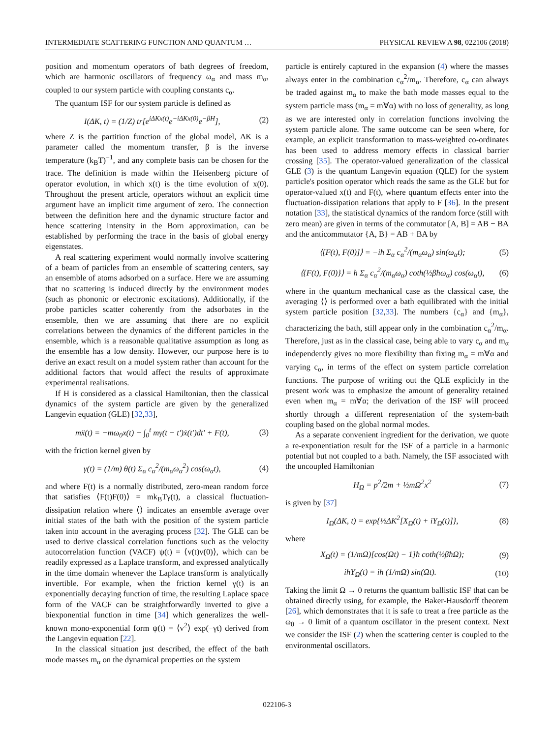INTERMEDIATE SCATTERING FUNCTION AND QUANTUM … PHYSICAL REVIEW A 98, 022106 (2018)
position and momentum operators of bath degrees of freedom, which are harmonic oscillators of frequency ω<sub>α</sub> and mass m<sub>α</sub>, coupled to our system particle with coupling constants c<sub>α</sub>.
The quantum ISF for our system particle is defined as
I(ΔK, t) = (1/Z) tr[e<sup>iΔKx(t)</sup>e<sup>−iΔKx(0)</sup>e<sup>−βH</sup>], (2)
where Z is the partition function of the global model, ΔK is a parameter called the momentum transfer, β is the inverse temperature (k<sub>B</sub>T)<sup>−1</sup>, and any complete basis can be chosen for the trace. The definition is made within the Heisenberg picture of operator evolution, in which x(t) is the time evolution of x(0). Throughout the present article, operators without an explicit time argument have an implicit time argument of zero. The connection between the definition here and the dynamic structure factor and hence scattering intensity in the Born approximation, can be established by performing the trace in the basis of global energy eigenstates.
A real scattering experiment would normally involve scattering of a beam of particles from an ensemble of scattering centers, say an ensemble of atoms adsorbed on a surface. Here we are assuming that no scattering is induced directly by the environment modes (such as phononic or electronic excitations). Additionally, if the probe particles scatter coherently from the adsorbates in the ensemble, then we are assuming that there are no explicit correlations between the dynamics of the different particles in the ensemble, which is a reasonable qualitative assumption as long as the ensemble has a low density. However, our purpose here is to derive an exact result on a model system rather than account for the additional factors that would affect the results of approximate experimental realisations.
If H is considered as a classical Hamiltonian, then the classical dynamics of the system particle are given by the generalized Langevin equation (GLE) [32,33],
mẍ(t) = −mω<sub>0</sub>x(t) − ∫<sub>0</sub><sup>t</sup> mγ(t − t′)ẋ(t′)dt′ + F(t), (3)
with the friction kernel given by
γ(t) = (1/m) θ(t) Σ<sub>α</sub> c<sub>α</sub><sup>2</sup>/(m<sub>α</sub>ω<sub>α</sub><sup>2</sup>) cos(ω<sub>α</sub>t), (4)
and where F(t) is a normally distributed, zero-mean random force that satisfies ⟨F(t)F(0)⟩ = mk<sub>B</sub>Tγ(t), a classical fluctuation-dissipation relation where ⟨⟩ indicates an ensemble average over initial states of the bath with the position of the system particle taken into account in the averaging process [32]. The GLE can be used to derive classical correlation functions such as the velocity autocorrelation function (VACF) ψ(t) = ⟨v(t)v(0)⟩, which can be readily expressed as a Laplace transform, and expressed analytically in the time domain whenever the Laplace transform is analytically invertible. For example, when the friction kernel γ(t) is an exponentially decaying function of time, the resulting Laplace space form of the VACF can be straightforwardly inverted to give a biexponential function in time [34] which generalizes the well-known mono-exponential form ψ(t) = ⟨v<sup>2</sup>⟩ exp(−γt) derived from the Langevin equation [22].
In the classical situation just described, the effect of the bath mode masses m<sub>α</sub> on the dynamical properties on the system
particle is entirely captured in the expansion (4) where the masses always enter in the combination c<sub>α</sub><sup>2</sup>/m<sub>α</sub>. Therefore, c<sub>α</sub> can always be traded against m<sub>α</sub> to make the bath mode masses equal to the system particle mass (m<sub>α</sub> = m∀α) with no loss of generality, as long as we are interested only in correlation functions involving the system particle alone. The same outcome can be seen where, for example, an explicit transformation to mass-weighted co-ordinates has been used to address memory effects in classical barrier crossing [35]. The operator-valued generalization of the classical GLE (3) is the quantum Langevin equation (QLE) for the system particle's position operator which reads the same as the GLE but for operator-valued x(t) and F(t), where quantum effects enter into the fluctuation-dissipation relations that apply to F [36]. In the present notation [33], the statistical dynamics of the random force (still with zero mean) are given in terms of the commutator [A, B] = AB − BA and the anticommutator {A, B} = AB + BA by
⟨[F(t), F(0)]⟩ = −iħ Σ<sub>α</sub> c<sub>α</sub><sup>2</sup>/(m<sub>α</sub>ω<sub>α</sub>) sin(ω<sub>α</sub>t); (5)
⟨{F(t), F(0)}⟩ = ħ Σ<sub>α</sub> c<sub>α</sub><sup>2</sup>/(m<sub>α</sub>ω<sub>α</sub>) coth(½βħω<sub>α</sub>) cos(ω<sub>α</sub>t), (6)
where in the quantum mechanical case as the classical case, the averaging ⟨⟩ is performed over a bath equilibrated with the initial system particle position [32,33]. The numbers {c<sub>α</sub>} and {m<sub>α</sub>}, characterizing the bath, still appear only in the combination c<sub>α</sub><sup>2</sup>/m<sub>α</sub>. Therefore, just as in the classical case, being able to vary c<sub>α</sub> and m<sub>α</sub> independently gives no more flexibility than fixing m<sub>α</sub> = m∀α and varying c<sub>α</sub>, in terms of the effect on system particle correlation functions. The purpose of writing out the QLE explicitly in the present work was to emphasize the amount of generality retained even when m<sub>α</sub> = m∀α; the derivation of the ISF will proceed shortly through a different representation of the system-bath coupling based on the global normal modes.
As a separate convenient ingredient for the derivation, we quote a re-exponentiation result for the ISF of a particle in a harmonic potential but not coupled to a bath. Namely, the ISF associated with the uncoupled Hamiltonian
H<sub>Ω</sub> = p<sup>2</sup>/2m + ½mΩ<sup>2</sup>x<sup>2</sup> (7)
is given by [37]
I<sub>Ω</sub>(ΔK, t) = exp{½ΔK<sup>2</sup>[X<sub>Ω</sub>(t) + iY<sub>Ω</sub>(t)]}, (8)
where
X<sub>Ω</sub>(t) = (1/mΩ)[cos(Ωt) − 1]ħ coth(½βħΩ); (9)
iħY<sub>Ω</sub>(t) = iħ (1/mΩ) sin(Ωt). (10)
Taking the limit Ω → 0 returns the quantum ballistic ISF that can be obtained directly using, for example, the Baker-Hausdorff theorem [26], which demonstrates that it is safe to treat a free particle as the ω<sub>0</sub> → 0 limit of a quantum oscillator in the present context. Next we consider the ISF (2) when the scattering center is coupled to the environmental oscillators.
022106-3